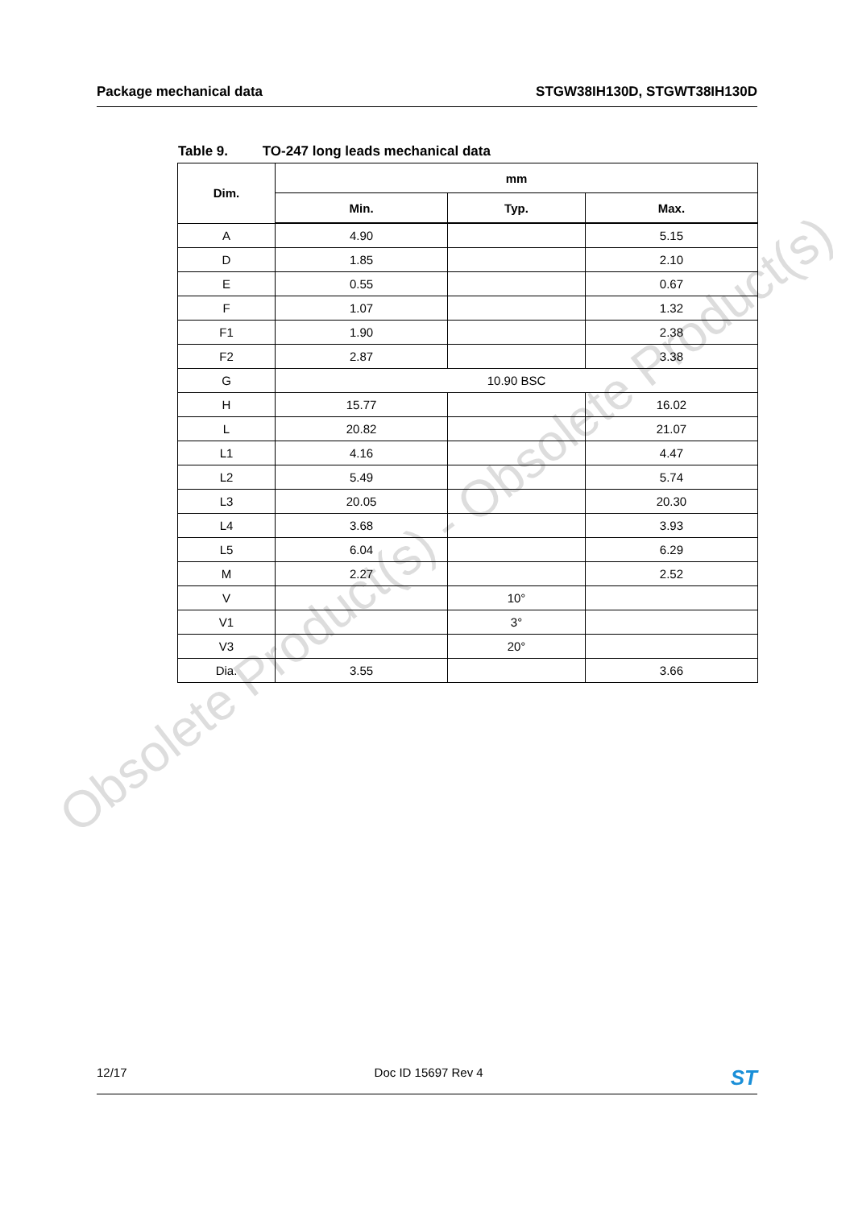Obsolete Product(s) - Obsolete Product(s)
Package mechanical data STGW38IH130D, STGWT38IH130D
Table 9. TO-247 long leads mechanical data
| Dim. | mm | | |
| --- | --- | --- | --- |
| | Min. | Typ. | Max. |
| A | 4.90 | | 5.15 |
| D | 1.85 | | 2.10 |
| E | 0.55 | | 0.67 |
| F | 1.07 | | 1.32 |
| F1 | 1.90 | | 2.38 |
| F2 | 2.87 | | 3.38 |
| G | 10.90 BSC | | |
| H | 15.77 | | 16.02 |
| L | 20.82 | | 21.07 |
| L1 | 4.16 | | 4.47 |
| L2 | 5.49 | | 5.74 |
| L3 | 20.05 | | 20.30 |
| L4 | 3.68 | | 3.93 |
| L5 | 6.04 | | 6.29 |
| M | 2.27 | | 2.52 |
| V | | 10° | |
| V1 | | 3° | |
| V3 | | 20° | |
| Dia. | 3.55 | | 3.66 |
12/17 Doc ID 15697 Rev 4
ST